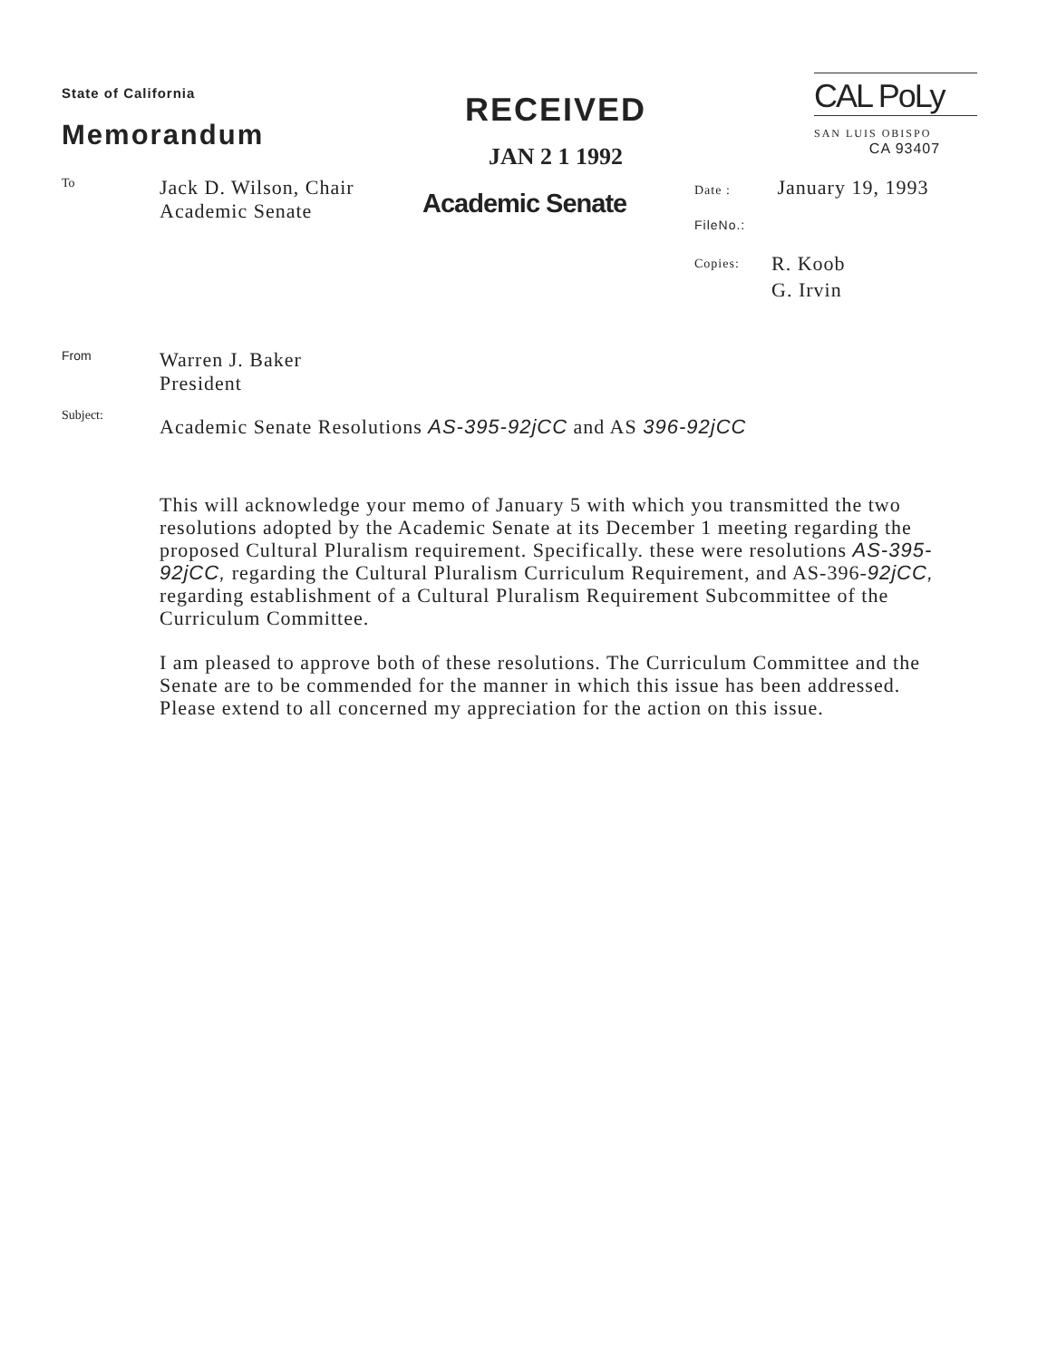State of California
Memorandum
RECEIVED
JAN 2 1 1992
CAL PoLy
SAN LUIS OBISPO
CA 93407
To
Jack D. Wilson, Chair
Academic Senate
Academic Senate
Date : January 19, 1993
FileNo.:
Copies: R. Koob
G. Irvin
From
Warren J. Baker
President
Subject:
Academic Senate Resolutions AS-395-92jCC and AS 396-92jCC
This will acknowledge your memo of January 5 with which you transmitted the two resolutions adopted by the Academic Senate at its December 1 meeting regarding the proposed Cultural Pluralism requirement. Specifically. these were resolutions AS-395-92jCC, regarding the Cultural Pluralism Curriculum Requirement, and AS-396-92jCC, regarding establishment of a Cultural Pluralism Requirement Subcommittee of the Curriculum Committee.
I am pleased to approve both of these resolutions. The Curriculum Committee and the Senate are to be commended for the manner in which this issue has been addressed. Please extend to all concerned my appreciation for the action on this issue.